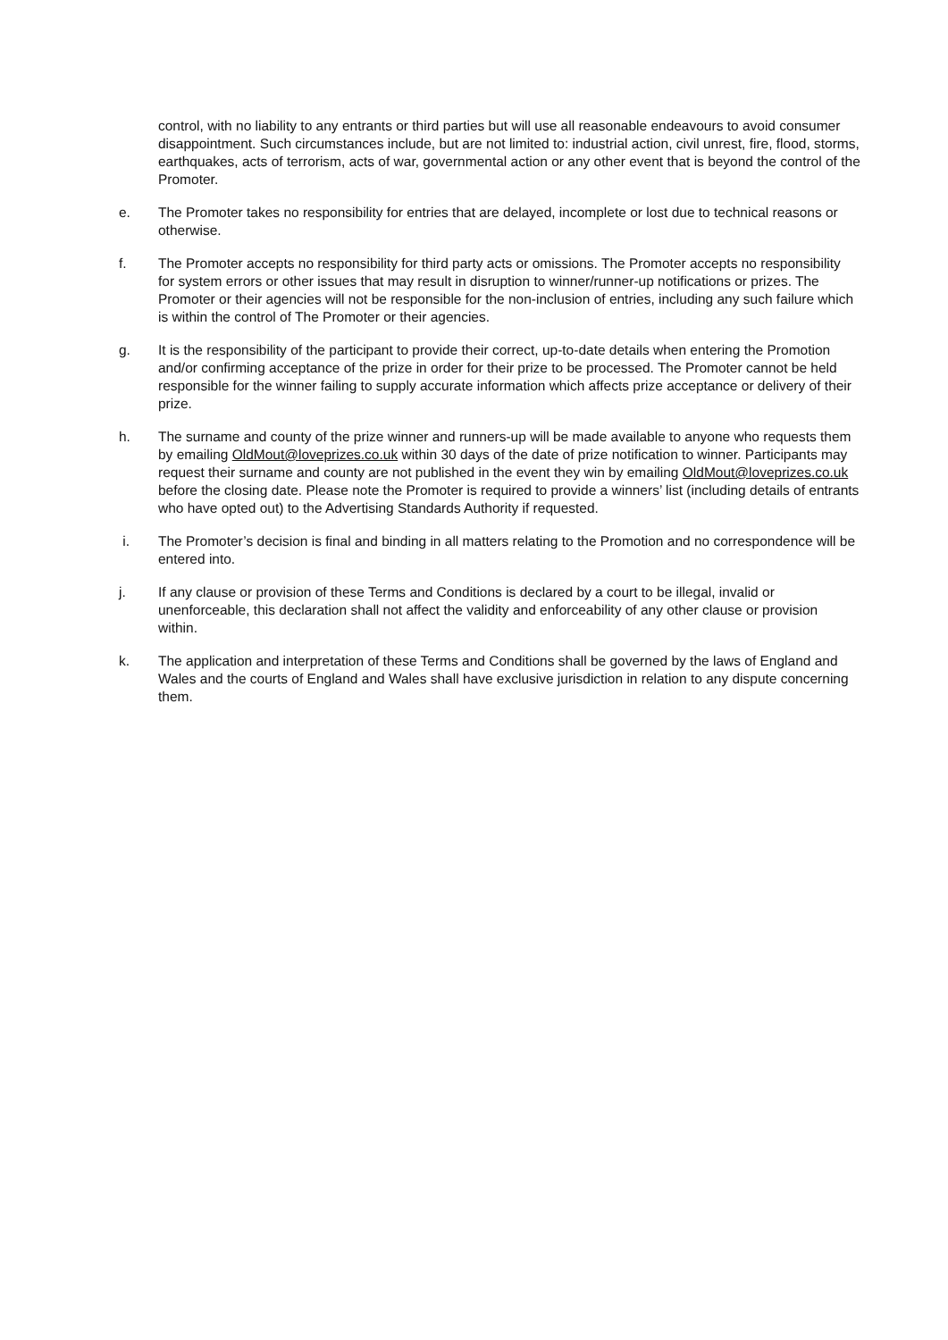control, with no liability to any entrants or third parties but will use all reasonable endeavours to avoid consumer disappointment. Such circumstances include, but are not limited to: industrial action, civil unrest, fire, flood, storms, earthquakes, acts of terrorism, acts of war, governmental action or any other event that is beyond the control of the Promoter.
e. The Promoter takes no responsibility for entries that are delayed, incomplete or lost due to technical reasons or otherwise.
f. The Promoter accepts no responsibility for third party acts or omissions. The Promoter accepts no responsibility for system errors or other issues that may result in disruption to winner/runner-up notifications or prizes. The Promoter or their agencies will not be responsible for the non-inclusion of entries, including any such failure which is within the control of The Promoter or their agencies.
g. It is the responsibility of the participant to provide their correct, up-to-date details when entering the Promotion and/or confirming acceptance of the prize in order for their prize to be processed. The Promoter cannot be held responsible for the winner failing to supply accurate information which affects prize acceptance or delivery of their prize.
h. The surname and county of the prize winner and runners-up will be made available to anyone who requests them by emailing OldMout@loveprizes.co.uk within 30 days of the date of prize notification to winner. Participants may request their surname and county are not published in the event they win by emailing OldMout@loveprizes.co.uk before the closing date. Please note the Promoter is required to provide a winners’ list (including details of entrants who have opted out) to the Advertising Standards Authority if requested.
i. The Promoter’s decision is final and binding in all matters relating to the Promotion and no correspondence will be entered into.
j. If any clause or provision of these Terms and Conditions is declared by a court to be illegal, invalid or unenforceable, this declaration shall not affect the validity and enforceability of any other clause or provision within.
k. The application and interpretation of these Terms and Conditions shall be governed by the laws of England and Wales and the courts of England and Wales shall have exclusive jurisdiction in relation to any dispute concerning them.